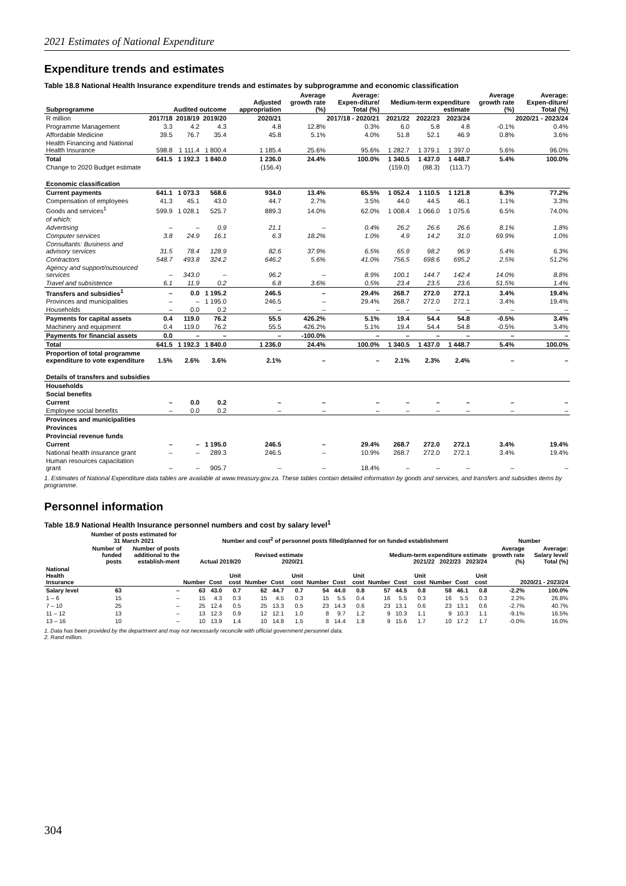2021 Estimates of National Expenditure
Expenditure trends and estimates
Table 18.8 National Health Insurance expenditure trends and estimates by subprogramme and economic classification
| Subprogramme | Audited outcome | | | Adjusted appropriation | Average growth rate (%) | Average: Expen-diture/ Total (%) | Medium-term expenditure estimate | | | Average growth rate (%) | Average: Expen-diture/ Total (%) |
| --- | --- | --- | --- | --- | --- | --- | --- | --- | --- | --- | --- |
| R million | 2017/18 | 2018/19 | 2019/20 | 2020/21 | 2017/18 - 2020/21 | | 2021/22 | 2022/23 | 2023/24 | 2020/21 - 2023/24 | |
| Programme Management | 3.3 | 4.2 | 4.3 | 4.8 | 12.8% | 0.3% | 6.0 | 5.8 | 4.8 | -0.1% | 0.4% |
| Affordable Medicine | 39.5 | 76.7 | 35.4 | 45.8 | 5.1% | 4.0% | 51.8 | 52.1 | 46.9 | 0.8% | 3.6% |
| Health Financing and National Health Insurance | 598.8 | 1 111.4 | 1 800.4 | 1 185.4 | 25.6% | 95.6% | 1 282.7 | 1 379.1 | 1 397.0 | 5.6% | 96.0% |
| Total | 641.5 | 1 192.3 | 1 840.0 | 1 236.0 | 24.4% | 100.0% | 1 340.5 | 1 437.0 | 1 448.7 | 5.4% | 100.0% |
| Change to 2020 Budget estimate | | | | (156.4) | | | (159.0) | (88.3) | (113.7) | | |
| Economic classification | | | | | | | | | | | |
| Current payments | 641.1 | 1 073.3 | 568.6 | 934.0 | 13.4% | 65.5% | 1 052.4 | 1 110.5 | 1 121.8 | 6.3% | 77.2% |
| Compensation of employees | 41.3 | 45.1 | 43.0 | 44.7 | 2.7% | 3.5% | 44.0 | 44.5 | 46.1 | 1.1% | 3.3% |
| Goods and services<sup>1</sup> | 599.9 | 1 028.1 | 525.7 | 889.3 | 14.0% | 62.0% | 1 008.4 | 1 066.0 | 1 075.6 | 6.5% | 74.0% |
| of which: | | | | | | | | | | | |
| Advertising | – | – | 0.9 | 21.1 | – | 0.4% | 26.2 | 26.6 | 26.6 | 8.1% | 1.8% |
| Computer services | 3.8 | 24.9 | 16.1 | 6.3 | 18.2% | 1.0% | 4.9 | 14.2 | 31.0 | 69.9% | 1.0% |
| Consultants: Business and advisory services | 31.5 | 78.4 | 128.9 | 82.6 | 37.9% | 6.5% | 65.9 | 98.2 | 96.9 | 5.4% | 6.3% |
| Contractors | 548.7 | 493.8 | 324.2 | 646.2 | 5.6% | 41.0% | 756.5 | 698.6 | 695.2 | 2.5% | 51.2% |
| Agency and support/outsourced services | – | 343.0 | – | 96.2 | – | 8.9% | 100.1 | 144.7 | 142.4 | 14.0% | 8.8% |
| Travel and subsistence | 6.1 | 11.9 | 0.2 | 6.8 | 3.6% | 0.5% | 23.4 | 23.5 | 23.6 | 51.5% | 1.4% |
| Transfers and subsidies<sup>1</sup> | – | 0.0 | 1 195.2 | 246.5 | – | 29.4% | 268.7 | 272.0 | 272.1 | 3.4% | 19.4% |
| Provinces and municipalities | – | – | 1 195.0 | 246.5 | – | 29.4% | 268.7 | 272.0 | 272.1 | 3.4% | 19.4% |
| Households | – | 0.0 | 0.2 | – | – | – | – | – | – | – | – |
| Payments for capital assets | 0.4 | 119.0 | 76.2 | 55.5 | 426.2% | 5.1% | 19.4 | 54.4 | 54.8 | -0.5% | 3.4% |
| Machinery and equipment | 0.4 | 119.0 | 76.2 | 55.5 | 426.2% | 5.1% | 19.4 | 54.4 | 54.8 | -0.5% | 3.4% |
| Payments for financial assets | 0.0 | – | – | – | -100.0% | – | – | – | – | – | – |
| Total | 641.5 | 1 192.3 | 1 840.0 | 1 236.0 | 24.4% | 100.0% | 1 340.5 | 1 437.0 | 1 448.7 | 5.4% | 100.0% |
| Proportion of total programme expenditure to vote expenditure | 1.5% | 2.6% | 3.6% | 2.1% | – | – | 2.1% | 2.3% | 2.4% | – | – |
| Details of transfers and subsidies | | | | | | | | | | | |
| Households | | | | | | | | | | | |
| Social benefits | | | | | | | | | | | |
| Current | – | 0.0 | 0.2 | – | – | – | – | – | – | – | – |
| Employee social benefits | – | 0.0 | 0.2 | – | – | – | – | – | – | – | – |
| Provinces and municipalities | | | | | | | | | | | |
| Provinces | | | | | | | | | | | |
| Provincial revenue funds | | | | | | | | | | | |
| Current | – | – | 1 195.0 | 246.5 | – | 29.4% | 268.7 | 272.0 | 272.1 | 3.4% | 19.4% |
| National health insurance grant | – | – | 289.3 | 246.5 | – | 10.9% | 268.7 | 272.0 | 272.1 | 3.4% | 19.4% |
| Human resources capacitation grant | – | – | 905.7 | – | – | 18.4% | – | – | – | – | – |
1. Estimates of National Expenditure data tables are available at www.treasury.gov.za. These tables contain detailed information by goods and services, and transfers and subsidies items by programme.
Personnel information
Table 18.9 National Health Insurance personnel numbers and cost by salary level<sup>1</sup>
| | Number of posts estimated for 31 March 2021 | | Number and cost<sup>2</sup> of personnel posts filled/planned for on funded establishment | | | | | | | | | | | | | | | Number | |
| --- | --- | --- | --- | --- | --- | --- | --- | --- | --- | --- | --- | --- | --- | --- | --- | --- | --- | --- | --- |
| | Number of funded posts | Number of posts additional to the establish-ment | Actual 2019/20 | | | Revised estimate 2020/21 | | | Medium-term expenditure estimate 2021/22 2022/23 2023/24 | | | | | | | | | Average growth rate (%) | Average: Salary level/ Total (%) |
| National Health Insurance | | | Number | Cost | Unit cost | Number | Cost | Unit cost | Number | Cost | Unit cost | Number | Cost | Unit cost | Number | Cost | Unit cost | 2020/21 - 2023/24 | |
| Salary level | 63 | – | 63 | 43.0 | 0.7 | 62 | 44.7 | 0.7 | 54 | 44.0 | 0.8 | 57 | 44.5 | 0.8 | 58 | 46.1 | 0.8 | -2.2% | 100.0% |
| 1 – 6 | 15 | – | 15 | 4.3 | 0.3 | 15 | 4.5 | 0.3 | 15 | 5.5 | 0.4 | 16 | 5.5 | 0.3 | 16 | 5.5 | 0.3 | 2.2% | 26.8% |
| 7 – 10 | 25 | – | 25 | 12.4 | 0.5 | 25 | 13.3 | 0.5 | 23 | 14.3 | 0.6 | 23 | 13.1 | 0.6 | 23 | 13.1 | 0.6 | -2.7% | 40.7% |
| 11 – 12 | 13 | – | 13 | 12.3 | 0.9 | 12 | 12.1 | 1.0 | 8 | 9.7 | 1.2 | 9 | 10.3 | 1.1 | 9 | 10.3 | 1.1 | -9.1% | 16.5% |
| 13 – 16 | 10 | – | 10 | 13.9 | 1.4 | 10 | 14.8 | 1.5 | 8 | 14.4 | 1.8 | 9 | 15.6 | 1.7 | 10 | 17.2 | 1.7 | -0.0% | 16.0% |
1. Data has been provided by the department and may not necessarily reconcile with official government personnel data.
2. Rand million.
304